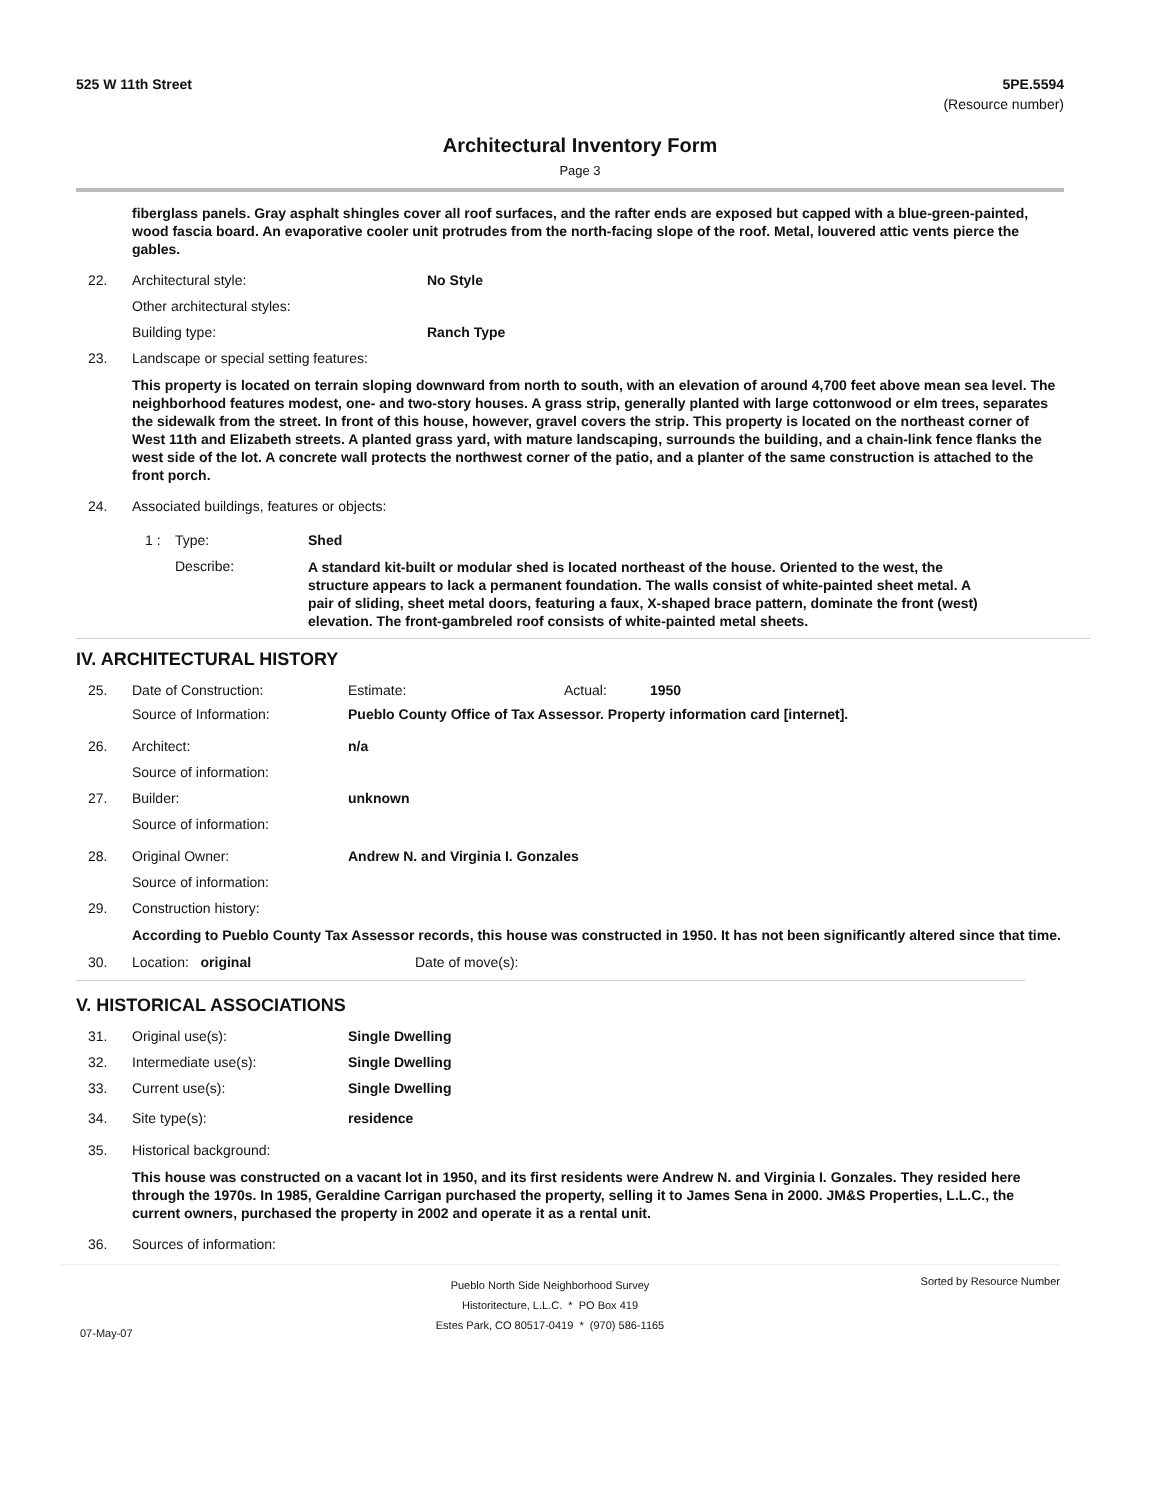525 W 11th Street 5PE.5594
(Resource number)
Architectural Inventory Form
Page 3
fiberglass panels. Gray asphalt shingles cover all roof surfaces, and the rafter ends are exposed but capped with a blue-green-painted, wood fascia board. An evaporative cooler unit protrudes from the north-facing slope of the roof. Metal, louvered attic vents pierce the gables.
22. Architectural style: No Style
Other architectural styles:
Building type: Ranch Type
23. Landscape or special setting features:
This property is located on terrain sloping downward from north to south, with an elevation of around 4,700 feet above mean sea level. The neighborhood features modest, one- and two-story houses. A grass strip, generally planted with large cottonwood or elm trees, separates the sidewalk from the street. In front of this house, however, gravel covers the strip. This property is located on the northeast corner of West 11th and Elizabeth streets. A planted grass yard, with mature landscaping, surrounds the building, and a chain-link fence flanks the west side of the lot. A concrete wall protects the northwest corner of the patio, and a planter of the same construction is attached to the front porch.
24. Associated buildings, features or objects:
1 : Type: Shed
Describe: A standard kit-built or modular shed is located northeast of the house. Oriented to the west, the structure appears to lack a permanent foundation. The walls consist of white-painted sheet metal. A pair of sliding, sheet metal doors, featuring a faux, X-shaped brace pattern, dominate the front (west) elevation. The front-gambreled roof consists of white-painted metal sheets.
IV. ARCHITECTURAL HISTORY
25. Date of Construction: Estimate: Actual: 1950
Source of Information: Pueblo County Office of Tax Assessor. Property information card [internet].
26. Architect: n/a
Source of information:
27. Builder: unknown
Source of information:
28. Original Owner: Andrew N. and Virginia I. Gonzales
Source of information:
29. Construction history:
According to Pueblo County Tax Assessor records, this house was constructed in 1950. It has not been significantly altered since that time.
30. Location: original Date of move(s):
V. HISTORICAL ASSOCIATIONS
31. Original use(s): Single Dwelling
32. Intermediate use(s): Single Dwelling
33. Current use(s): Single Dwelling
34. Site type(s): residence
35. Historical background:
This house was constructed on a vacant lot in 1950, and its first residents were Andrew N. and Virginia I. Gonzales. They resided here through the 1970s. In 1985, Geraldine Carrigan purchased the property, selling it to James Sena in 2000. JM&S Properties, L.L.C., the current owners, purchased the property in 2002 and operate it as a rental unit.
36. Sources of information:
07-May-07 Pueblo North Side Neighborhood Survey
Historitecture, L.L.C. * PO Box 419
Estes Park, CO 80517-0419 * (970) 586-1165 Sorted by Resource Number